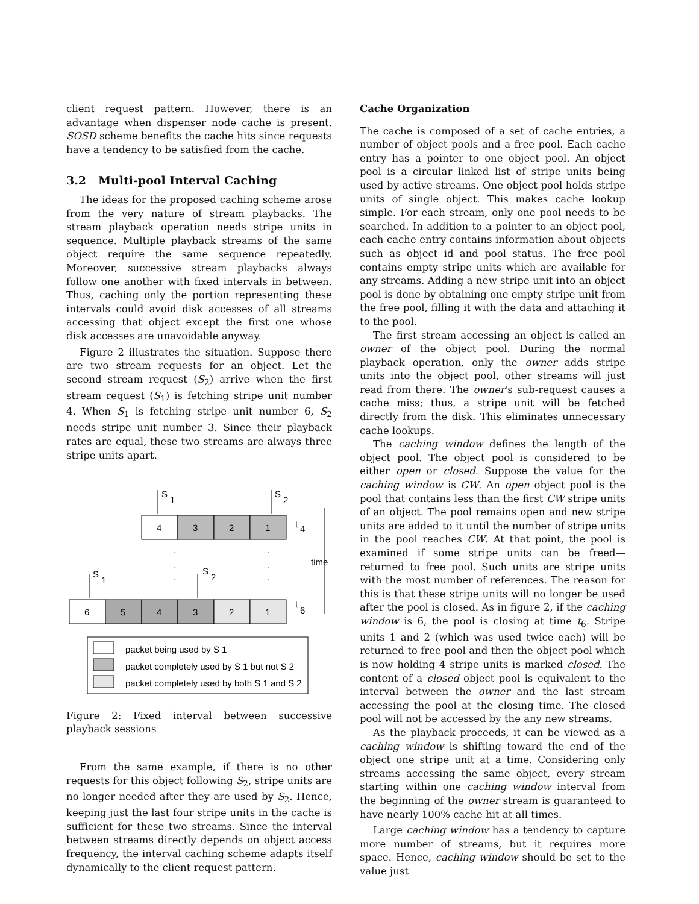client request pattern. However, there is an advantage when dispenser node cache is present. SOSD scheme benefits the cache hits since requests have a tendency to be satisfied from the cache.
3.2 Multi-pool Interval Caching
The ideas for the proposed caching scheme arose from the very nature of stream playbacks. The stream playback operation needs stripe units in sequence. Multiple playback streams of the same object require the same sequence repeatedly. Moreover, successive stream playbacks always follow one another with fixed intervals in between. Thus, caching only the portion representing these intervals could avoid disk accesses of all streams accessing that object except the first one whose disk accesses are unavoidable anyway.
Figure 2 illustrates the situation. Suppose there are two stream requests for an object. Let the second stream request (S<sub>2</sub>) arrive when the first stream request (S<sub>1</sub>) is fetching stripe unit number 4. When S<sub>1</sub> is fetching stripe unit number 6, S<sub>2</sub> needs stripe unit number 3. Since their playback rates are equal, these two streams are always three stripe units apart.
S
1
S
2
4
3
2
1
t
4
time
.
.
.
.
.
.
S
1
S
2
6
5
4
3
2
1
t
6
packet being used by S 1
packet completely used by S 1 but not S 2
packet completely used by both S 1 and S 2
Figure 2: Fixed interval between successive playback sessions
From the same example, if there is no other requests for this object following S<sub>2</sub>, stripe units are no longer needed after they are used by S<sub>2</sub>. Hence, keeping just the last four stripe units in the cache is sufficient for these two streams. Since the interval between streams directly depends on object access frequency, the interval caching scheme adapts itself dynamically to the client request pattern.
Cache Organization
The cache is composed of a set of cache entries, a number of object pools and a free pool. Each cache entry has a pointer to one object pool. An object pool is a circular linked list of stripe units being used by active streams. One object pool holds stripe units of single object. This makes cache lookup simple. For each stream, only one pool needs to be searched. In addition to a pointer to an object pool, each cache entry contains information about objects such as object id and pool status. The free pool contains empty stripe units which are available for any streams. Adding a new stripe unit into an object pool is done by obtaining one empty stripe unit from the free pool, filling it with the data and attaching it to the pool.
The first stream accessing an object is called an owner of the object pool. During the normal playback operation, only the owner adds stripe units into the object pool, other streams will just read from there. The owner's sub-request causes a cache miss; thus, a stripe unit will be fetched directly from the disk. This eliminates unnecessary cache lookups.
The caching window defines the length of the object pool. The object pool is considered to be either open or closed. Suppose the value for the caching window is CW. An open object pool is the pool that contains less than the first CW stripe units of an object. The pool remains open and new stripe units are added to it until the number of stripe units in the pool reaches CW. At that point, the pool is examined if some stripe units can be freed—returned to free pool. Such units are stripe units with the most number of references. The reason for this is that these stripe units will no longer be used after the pool is closed. As in figure 2, if the caching window is 6, the pool is closing at time t<sub>6</sub>. Stripe units 1 and 2 (which was used twice each) will be returned to free pool and then the object pool which is now holding 4 stripe units is marked closed. The content of a closed object pool is equivalent to the interval between the owner and the last stream accessing the pool at the closing time. The closed pool will not be accessed by the any new streams.
As the playback proceeds, it can be viewed as a caching window is shifting toward the end of the object one stripe unit at a time. Considering only streams accessing the same object, every stream starting within one caching window interval from the beginning of the owner stream is guaranteed to have nearly 100% cache hit at all times.
Large caching window has a tendency to capture more number of streams, but it requires more space. Hence, caching window should be set to the value just